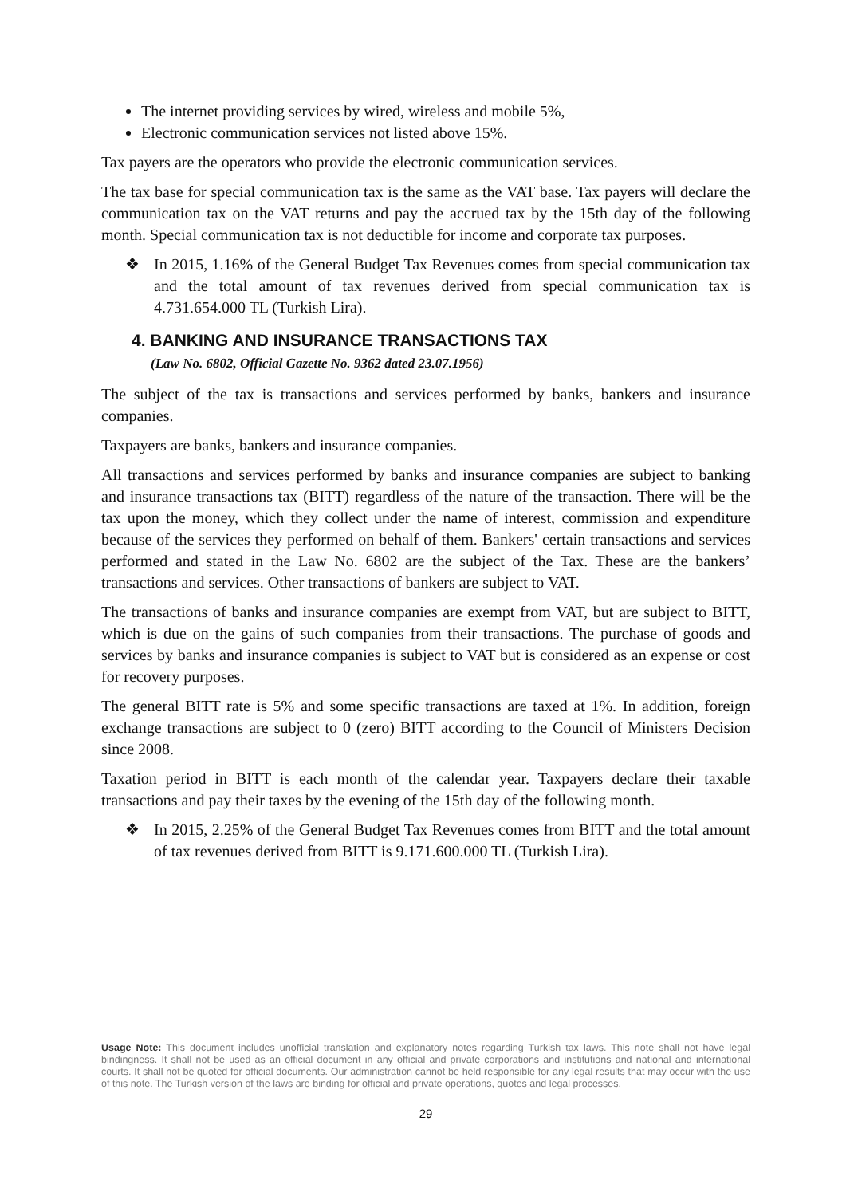The internet providing services by wired, wireless and mobile 5%,
Electronic communication services not listed above 15%.
Tax payers are the operators who provide the electronic communication services.
The tax base for special communication tax is the same as the VAT base. Tax payers will declare the communication tax on the VAT returns and pay the accrued tax by the 15th day of the following month. Special communication tax is not deductible for income and corporate tax purposes.
❖ In 2015, 1.16% of the General Budget Tax Revenues comes from special communication tax and the total amount of tax revenues derived from special communication tax is 4.731.654.000 TL (Turkish Lira).
4. BANKING AND INSURANCE TRANSACTIONS TAX
(Law No. 6802, Official Gazette No. 9362 dated 23.07.1956)
The subject of the tax is transactions and services performed by banks, bankers and insurance companies.
Taxpayers are banks, bankers and insurance companies.
All transactions and services performed by banks and insurance companies are subject to banking and insurance transactions tax (BITT) regardless of the nature of the transaction. There will be the tax upon the money, which they collect under the name of interest, commission and expenditure because of the services they performed on behalf of them. Bankers' certain transactions and services performed and stated in the Law No. 6802 are the subject of the Tax. These are the bankers’ transactions and services. Other transactions of bankers are subject to VAT.
The transactions of banks and insurance companies are exempt from VAT, but are subject to BITT, which is due on the gains of such companies from their transactions. The purchase of goods and services by banks and insurance companies is subject to VAT but is considered as an expense or cost for recovery purposes.
The general BITT rate is 5% and some specific transactions are taxed at 1%. In addition, foreign exchange transactions are subject to 0 (zero) BITT according to the Council of Ministers Decision since 2008.
Taxation period in BITT is each month of the calendar year. Taxpayers declare their taxable transactions and pay their taxes by the evening of the 15th day of the following month.
❖ In 2015, 2.25% of the General Budget Tax Revenues comes from BITT and the total amount of tax revenues derived from BITT is 9.171.600.000 TL (Turkish Lira).
Usage Note: This document includes unofficial translation and explanatory notes regarding Turkish tax laws. This note shall not have legal bindingness. It shall not be used as an official document in any official and private corporations and institutions and national and international courts. It shall not be quoted for official documents. Our administration cannot be held responsible for any legal results that may occur with the use of this note. The Turkish version of the laws are binding for official and private operations, quotes and legal processes.
29